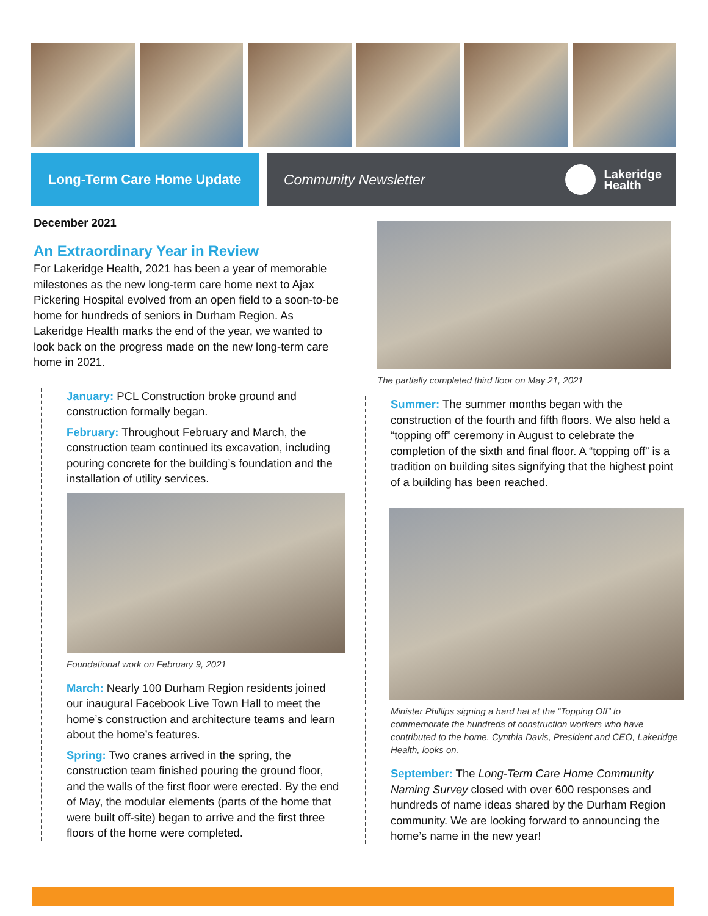Long-Term Care Home Update Community Newsletter
Lakeridge
Health
December 2021
An Extraordinary Year in Review
For Lakeridge Health, 2021 has been a year of memorable milestones as the new long-term care home next to Ajax Pickering Hospital evolved from an open field to a soon-to-be home for hundreds of seniors in Durham Region. As Lakeridge Health marks the end of the year, we wanted to look back on the progress made on the new long-term care home in 2021.
January: PCL Construction broke ground and construction formally began.
February: Throughout February and March, the construction team continued its excavation, including pouring concrete for the building’s foundation and the installation of utility services.
Foundational work on February 9, 2021
March: Nearly 100 Durham Region residents joined our inaugural Facebook Live Town Hall to meet the home’s construction and architecture teams and learn about the home’s features.
Spring: Two cranes arrived in the spring, the construction team finished pouring the ground floor, and the walls of the first floor were erected. By the end of May, the modular elements (parts of the home that were built off-site) began to arrive and the first three floors of the home were completed.
The partially completed third floor on May 21, 2021
Summer: The summer months began with the construction of the fourth and fifth floors. We also held a “topping off” ceremony in August to celebrate the completion of the sixth and final floor. A “topping off” is a tradition on building sites signifying that the highest point of a building has been reached.
Minister Phillips signing a hard hat at the “Topping Off” to commemorate the hundreds of construction workers who have contributed to the home. Cynthia Davis, President and CEO, Lakeridge Health, looks on.
September: The Long-Term Care Home Community Naming Survey closed with over 600 responses and hundreds of name ideas shared by the Durham Region community. We are looking forward to announcing the home’s name in the new year!